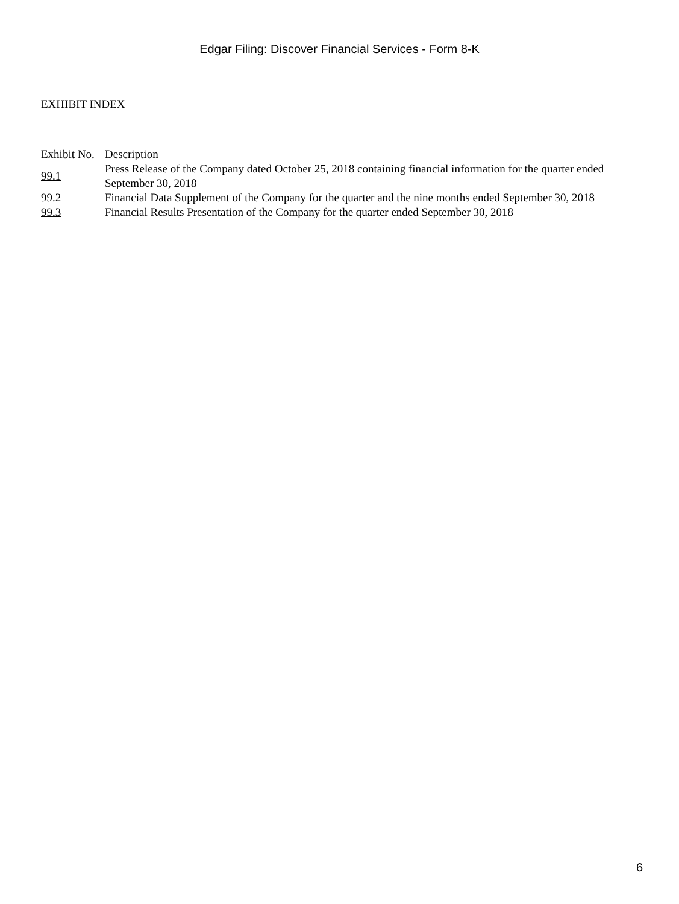Edgar Filing: Discover Financial Services - Form 8-K
EXHIBIT INDEX
| Exhibit No. | Description |
| 99.1 | Press Release of the Company dated October 25, 2018 containing financial information for the quarter ended September 30, 2018 |
| 99.2 | Financial Data Supplement of the Company for the quarter and the nine months ended September 30, 2018 |
| 99.3 | Financial Results Presentation of the Company for the quarter ended September 30, 2018 |
6